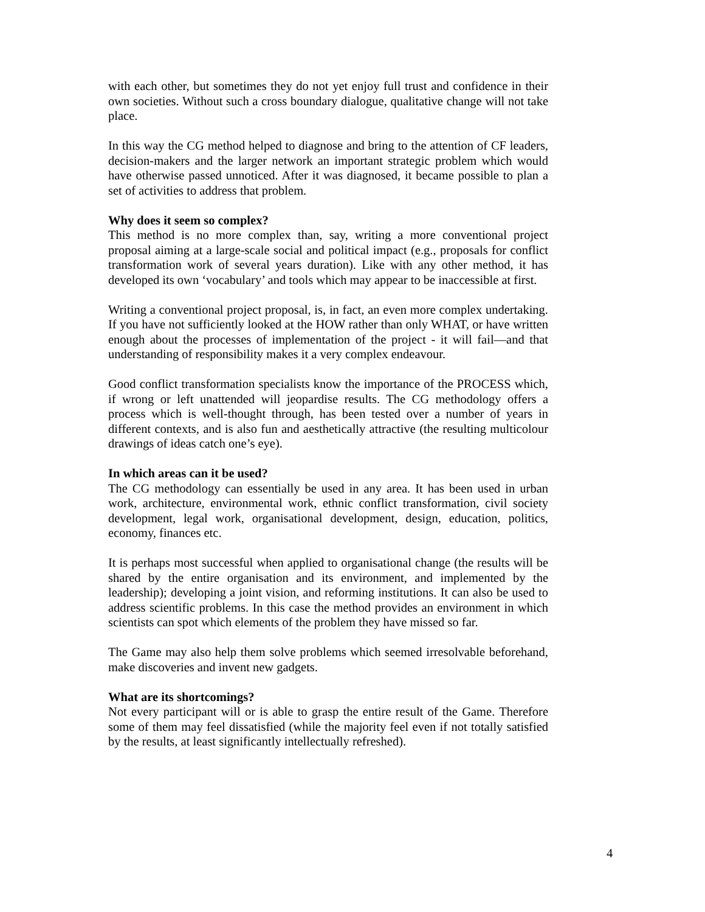with each other, but sometimes they do not yet enjoy full trust and confidence in their own societies. Without such a cross boundary dialogue, qualitative change will not take place.
In this way the CG method helped to diagnose and bring to the attention of CF leaders, decision-makers and the larger network an important strategic problem which would have otherwise passed unnoticed. After it was diagnosed, it became possible to plan a set of activities to address that problem.
Why does it seem so complex?
This method is no more complex than, say, writing a more conventional project proposal aiming at a large-scale social and political impact (e.g., proposals for conflict transformation work of several years duration). Like with any other method, it has developed its own ‘vocabulary’ and tools which may appear to be inaccessible at first.
Writing a conventional project proposal, is, in fact, an even more complex undertaking. If you have not sufficiently looked at the HOW rather than only WHAT, or have written enough about the processes of implementation of the project - it will fail—and that understanding of responsibility makes it a very complex endeavour.
Good conflict transformation specialists know the importance of the PROCESS which, if wrong or left unattended will jeopardise results. The CG methodology offers a process which is well-thought through, has been tested over a number of years in different contexts, and is also fun and aesthetically attractive (the resulting multicolour drawings of ideas catch one’s eye).
In which areas can it be used?
The CG methodology can essentially be used in any area. It has been used in urban work, architecture, environmental work, ethnic conflict transformation, civil society development, legal work, organisational development, design, education, politics, economy, finances etc.
It is perhaps most successful when applied to organisational change (the results will be shared by the entire organisation and its environment, and implemented by the leadership); developing a joint vision, and reforming institutions. It can also be used to address scientific problems. In this case the method provides an environment in which scientists can spot which elements of the problem they have missed so far.
The Game may also help them solve problems which seemed irresolvable beforehand, make discoveries and invent new gadgets.
What are its shortcomings?
Not every participant will or is able to grasp the entire result of the Game. Therefore some of them may feel dissatisfied (while the majority feel even if not totally satisfied by the results, at least significantly intellectually refreshed).
4